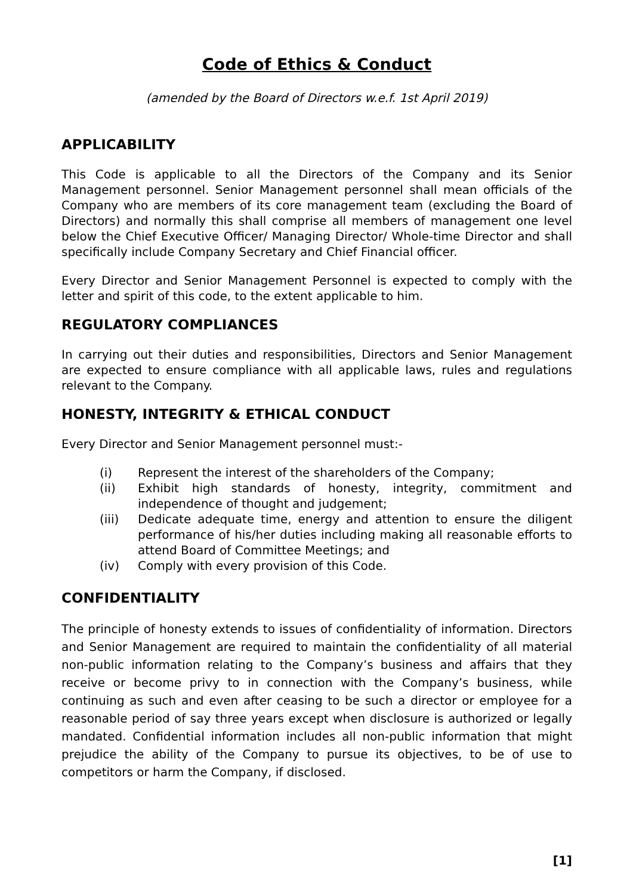Code of Ethics & Conduct
(amended by the Board of Directors w.e.f. 1st April 2019)
APPLICABILITY
This Code is applicable to all the Directors of the Company and its Senior Management personnel. Senior Management personnel shall mean officials of the Company who are members of its core management team (excluding the Board of Directors) and normally this shall comprise all members of management one level below the Chief Executive Officer/ Managing Director/ Whole-time Director and shall specifically include Company Secretary and Chief Financial officer.
Every Director and Senior Management Personnel is expected to comply with the letter and spirit of this code, to the extent applicable to him.
REGULATORY COMPLIANCES
In carrying out their duties and responsibilities, Directors and Senior Management are expected to ensure compliance with all applicable laws, rules and regulations relevant to the Company.
HONESTY, INTEGRITY & ETHICAL CONDUCT
Every Director and Senior Management personnel must:-
(i) Represent the interest of the shareholders of the Company;
(ii) Exhibit high standards of honesty, integrity, commitment and independence of thought and judgement;
(iii) Dedicate adequate time, energy and attention to ensure the diligent performance of his/her duties including making all reasonable efforts to attend Board of Committee Meetings; and
(iv) Comply with every provision of this Code.
CONFIDENTIALITY
The principle of honesty extends to issues of confidentiality of information. Directors and Senior Management are required to maintain the confidentiality of all material non-public information relating to the Company’s business and affairs that they receive or become privy to in connection with the Company’s business, while continuing as such and even after ceasing to be such a director or employee for a reasonable period of say three years except when disclosure is authorized or legally mandated. Confidential information includes all non-public information that might prejudice the ability of the Company to pursue its objectives, to be of use to competitors or harm the Company, if disclosed.
[1]